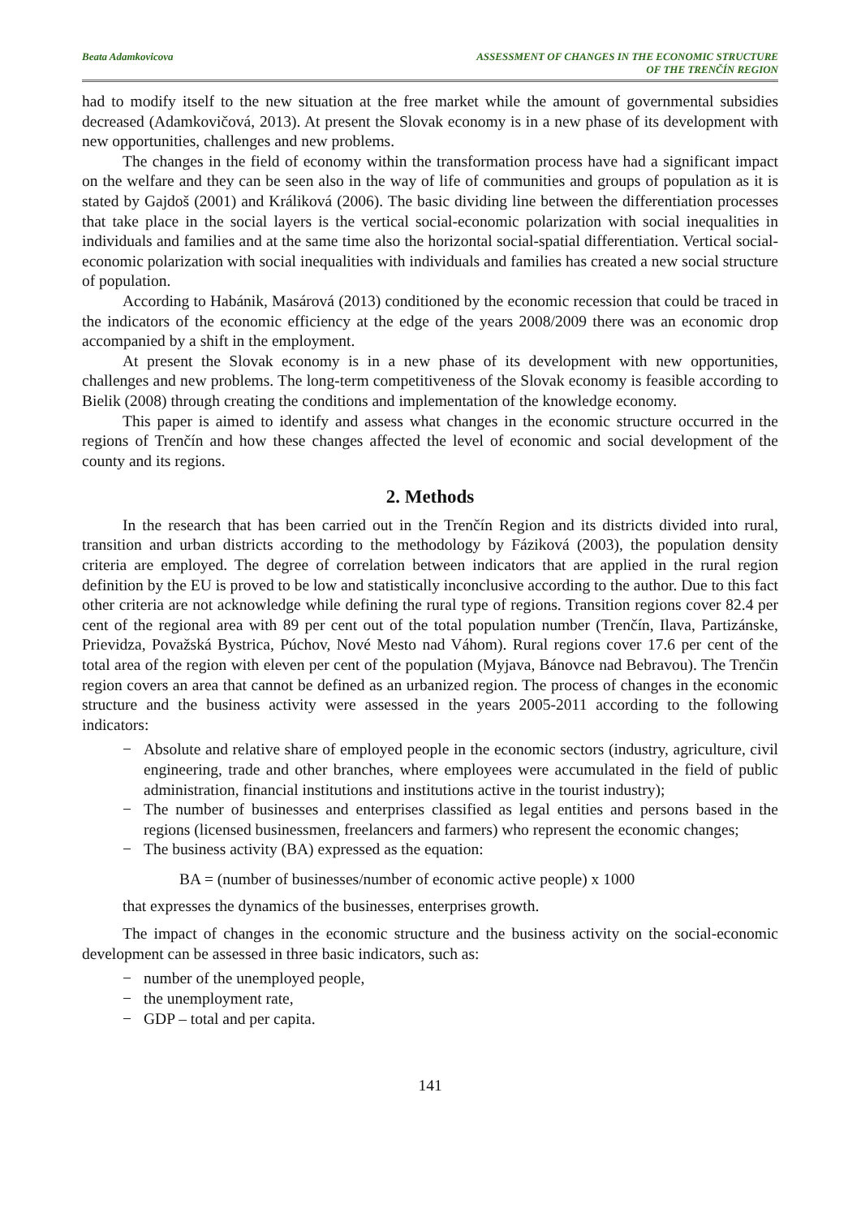Beata Adamkovicova ASSESSMENT OF CHANGES IN THE ECONOMIC STRUCTURE
OF THE TRENČÍN REGION
had to modify itself to the new situation at the free market while the amount of governmental subsidies decreased (Adamkovičová, 2013). At present the Slovak economy is in a new phase of its development with new opportunities, challenges and new problems.
The changes in the field of economy within the transformation process have had a significant impact on the welfare and they can be seen also in the way of life of communities and groups of population as it is stated by Gajdoš (2001) and Králiková (2006). The basic dividing line between the differentiation processes that take place in the social layers is the vertical social-economic polarization with social inequalities in individuals and families and at the same time also the horizontal social-spatial differentiation. Vertical social-economic polarization with social inequalities with individuals and families has created a new social structure of population.
According to Habánik, Masárová (2013) conditioned by the economic recession that could be traced in the indicators of the economic efficiency at the edge of the years 2008/2009 there was an economic drop accompanied by a shift in the employment.
At present the Slovak economy is in a new phase of its development with new opportunities, challenges and new problems. The long-term competitiveness of the Slovak economy is feasible according to Bielik (2008) through creating the conditions and implementation of the knowledge economy.
This paper is aimed to identify and assess what changes in the economic structure occurred in the regions of Trenčín and how these changes affected the level of economic and social development of the county and its regions.
2. Methods
In the research that has been carried out in the Trenčín Region and its districts divided into rural, transition and urban districts according to the methodology by Fáziková (2003), the population density criteria are employed. The degree of correlation between indicators that are applied in the rural region definition by the EU is proved to be low and statistically inconclusive according to the author. Due to this fact other criteria are not acknowledge while defining the rural type of regions. Transition regions cover 82.4 per cent of the regional area with 89 per cent out of the total population number (Trenčín, Ilava, Partizánske, Prievidza, Považská Bystrica, Púchov, Nové Mesto nad Váhom). Rural regions cover 17.6 per cent of the total area of the region with eleven per cent of the population (Myjava, Bánovce nad Bebravou). The Trenčin region covers an area that cannot be defined as an urbanized region. The process of changes in the economic structure and the business activity were assessed in the years 2005-2011 according to the following indicators:
− Absolute and relative share of employed people in the economic sectors (industry, agriculture, civil engineering, trade and other branches, where employees were accumulated in the field of public administration, financial institutions and institutions active in the tourist industry);
− The number of businesses and enterprises classified as legal entities and persons based in the regions (licensed businessmen, freelancers and farmers) who represent the economic changes;
− The business activity (BA) expressed as the equation:
BA = (number of businesses/number of economic active people) x 1000
that expresses the dynamics of the businesses, enterprises growth.
The impact of changes in the economic structure and the business activity on the social-economic development can be assessed in three basic indicators, such as:
− number of the unemployed people,
− the unemployment rate,
− GDP – total and per capita.
141